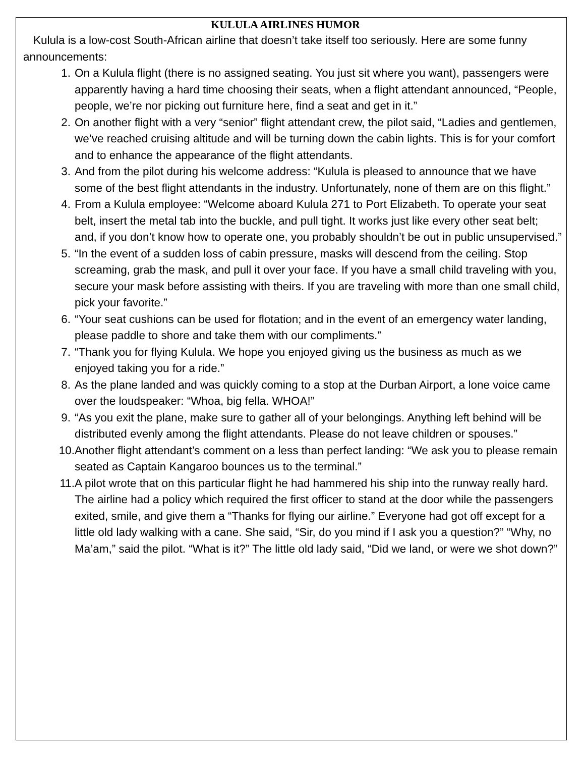KULULA AIRLINES HUMOR
Kulula is a low-cost South-African airline that doesn’t take itself too seriously. Here are some funny announcements:
1. On a Kulula flight (there is no assigned seating. You just sit where you want), passengers were apparently having a hard time choosing their seats, when a flight attendant announced, “People, people, we’re nor picking out furniture here, find a seat and get in it.”
2. On another flight with a very “senior” flight attendant crew, the pilot said, “Ladies and gentlemen, we’ve reached cruising altitude and will be turning down the cabin lights. This is for your comfort and to enhance the appearance of the flight attendants.
3. And from the pilot during his welcome address: “Kulula is pleased to announce that we have some of the best flight attendants in the industry. Unfortunately, none of them are on this flight.”
4. From a Kulula employee: “Welcome aboard Kulula 271 to Port Elizabeth. To operate your seat belt, insert the metal tab into the buckle, and pull tight. It works just like every other seat belt; and, if you don’t know how to operate one, you probably shouldn’t be out in public unsupervised.”
5. “In the event of a sudden loss of cabin pressure, masks will descend from the ceiling. Stop screaming, grab the mask, and pull it over your face. If you have a small child traveling with you, secure your mask before assisting with theirs. If you are traveling with more than one small child, pick your favorite.”
6. “Your seat cushions can be used for flotation; and in the event of an emergency water landing, please paddle to shore and take them with our compliments.”
7. “Thank you for flying Kulula. We hope you enjoyed giving us the business as much as we enjoyed taking you for a ride.”
8. As the plane landed and was quickly coming to a stop at the Durban Airport, a lone voice came over the loudspeaker: “Whoa, big fella. WHOA!”
9. “As you exit the plane, make sure to gather all of your belongings. Anything left behind will be distributed evenly among the flight attendants. Please do not leave children or spouses.”
10. Another flight attendant’s comment on a less than perfect landing: “We ask you to please remain seated as Captain Kangaroo bounces us to the terminal.”
11. A pilot wrote that on this particular flight he had hammered his ship into the runway really hard. The airline had a policy which required the first officer to stand at the door while the passengers exited, smile, and give them a “Thanks for flying our airline.” Everyone had got off except for a little old lady walking with a cane. She said, “Sir, do you mind if I ask you a question?” “Why, no Ma’am,” said the pilot. “What is it?” The little old lady said, “Did we land, or were we shot down?”